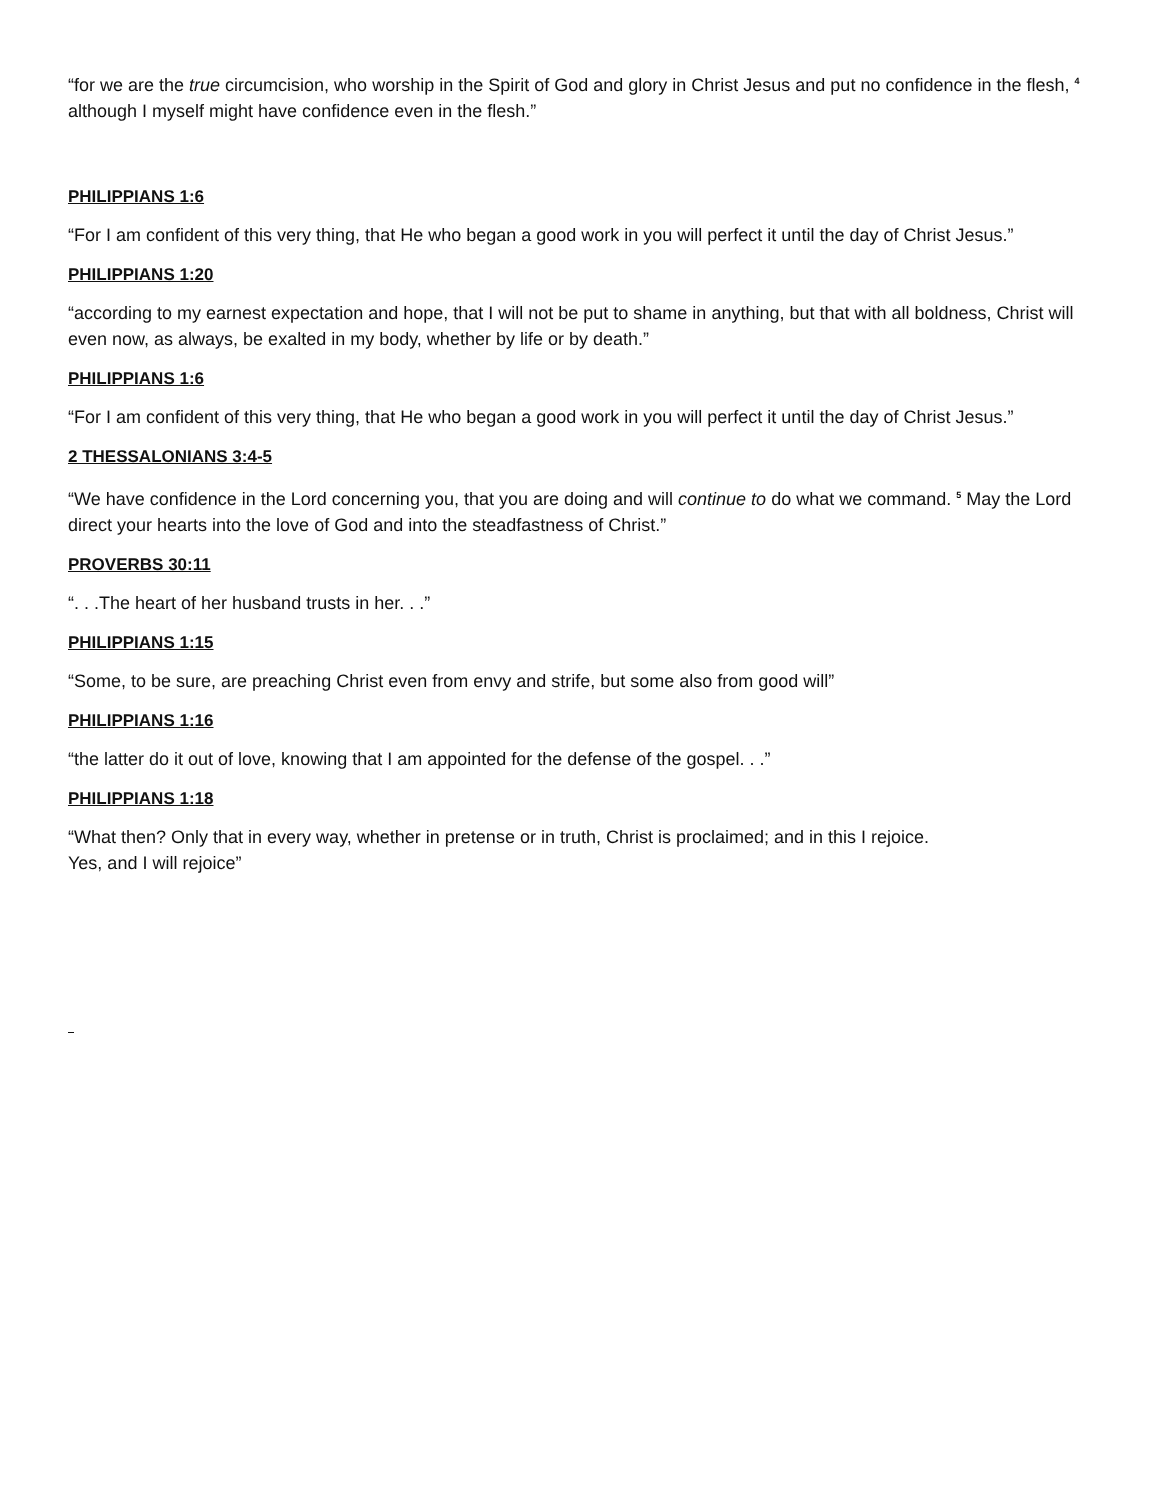“for we are the true circumcision, who worship in the Spirit of God and glory in Christ Jesus and put no confidence in the flesh, <sup>4</sup> although I myself might have confidence even in the flesh.”
PHILIPPIANS 1:6
“For I am confident of this very thing, that He who began a good work in you will perfect it until the day of Christ Jesus.”
PHILIPPIANS 1:20
“according to my earnest expectation and hope, that I will not be put to shame in anything, but that with all boldness, Christ will even now, as always, be exalted in my body, whether by life or by death.”
PHILIPPIANS 1:6
“For I am confident of this very thing, that He who began a good work in you will perfect it until the day of Christ Jesus.”
2 THESSALONIANS 3:4-5
“We have confidence in the Lord concerning you, that you are doing and will continue to do what we command. <sup>5</sup> May the Lord direct your hearts into the love of God and into the steadfastness of Christ.”
PROVERBS 30:11
“. . .The heart of her husband trusts in her. . .”
PHILIPPIANS 1:15
“Some, to be sure, are preaching Christ even from envy and strife, but some also from good will”
PHILIPPIANS 1:16
“the latter do it out of love, knowing that I am appointed for the defense of the gospel. . .”
PHILIPPIANS 1:18
“What then? Only that in every way, whether in pretense or in truth, Christ is proclaimed; and in this I rejoice.
Yes, and I will rejoice”